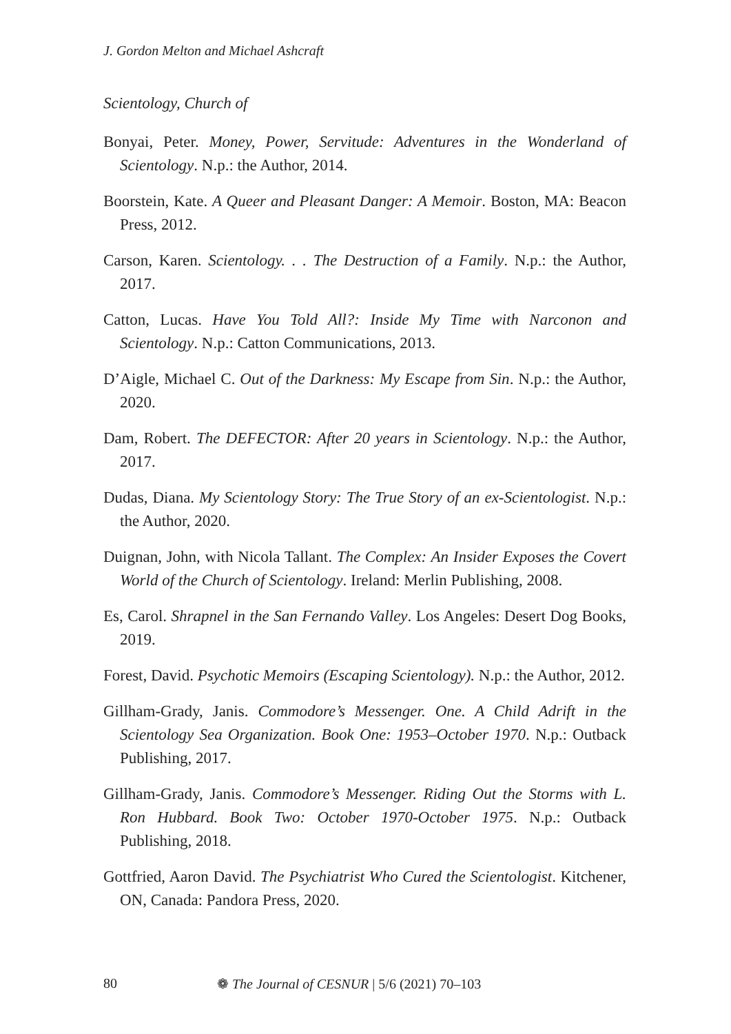J. Gordon Melton and Michael Ashcraft
Scientology, Church of
Bonyai, Peter. Money, Power, Servitude: Adventures in the Wonderland of Scientology. N.p.: the Author, 2014.
Boorstein, Kate. A Queer and Pleasant Danger: A Memoir. Boston, MA: Beacon Press, 2012.
Carson, Karen. Scientology. . . The Destruction of a Family. N.p.: the Author, 2017.
Catton, Lucas. Have You Told All?: Inside My Time with Narconon and Scientology. N.p.: Catton Communications, 2013.
D’Aigle, Michael C. Out of the Darkness: My Escape from Sin. N.p.: the Author, 2020.
Dam, Robert. The DEFECTOR: After 20 years in Scientology. N.p.: the Author, 2017.
Dudas, Diana. My Scientology Story: The True Story of an ex-Scientologist. N.p.: the Author, 2020.
Duignan, John, with Nicola Tallant. The Complex: An Insider Exposes the Covert World of the Church of Scientology. Ireland: Merlin Publishing, 2008.
Es, Carol. Shrapnel in the San Fernando Valley. Los Angeles: Desert Dog Books, 2019.
Forest, David. Psychotic Memoirs (Escaping Scientology). N.p.: the Author, 2012.
Gillham-Grady, Janis. Commodore’s Messenger. One. A Child Adrift in the Scientology Sea Organization. Book One: 1953–October 1970. N.p.: Outback Publishing, 2017.
Gillham-Grady, Janis. Commodore’s Messenger. Riding Out the Storms with L. Ron Hubbard. Book Two: October 1970-October 1975. N.p.: Outback Publishing, 2018.
Gottfried, Aaron David. The Psychiatrist Who Cured the Scientologist. Kitchener, ON, Canada: Pandora Press, 2020.
80 ❁ The Journal of CESNUR | 5/6 (2021) 70–103